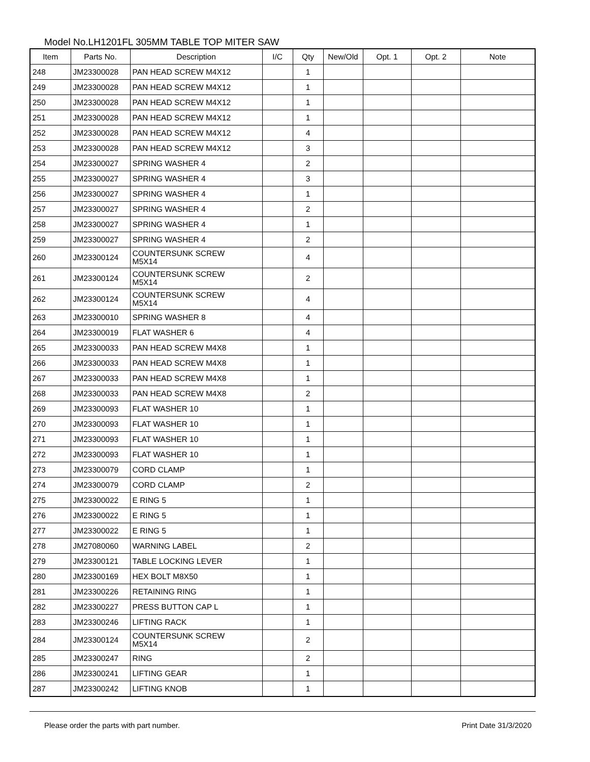Model No.LH1201FL 305MM TABLE TOP MITER SAW
| Item | Parts No. | Description | I/C | Qty | New/Old | Opt. 1 | Opt. 2 | Note |
| --- | --- | --- | --- | --- | --- | --- | --- | --- |
| 248 | JM23300028 | PAN HEAD SCREW M4X12 | | 1 | | | | |
| 249 | JM23300028 | PAN HEAD SCREW M4X12 | | 1 | | | | |
| 250 | JM23300028 | PAN HEAD SCREW M4X12 | | 1 | | | | |
| 251 | JM23300028 | PAN HEAD SCREW M4X12 | | 1 | | | | |
| 252 | JM23300028 | PAN HEAD SCREW M4X12 | | 4 | | | | |
| 253 | JM23300028 | PAN HEAD SCREW M4X12 | | 3 | | | | |
| 254 | JM23300027 | SPRING WASHER 4 | | 2 | | | | |
| 255 | JM23300027 | SPRING WASHER 4 | | 3 | | | | |
| 256 | JM23300027 | SPRING WASHER 4 | | 1 | | | | |
| 257 | JM23300027 | SPRING WASHER 4 | | 2 | | | | |
| 258 | JM23300027 | SPRING WASHER 4 | | 1 | | | | |
| 259 | JM23300027 | SPRING WASHER 4 | | 2 | | | | |
| 260 | JM23300124 | COUNTERSUNK SCREW M5X14 | | 4 | | | | |
| 261 | JM23300124 | COUNTERSUNK SCREW M5X14 | | 2 | | | | |
| 262 | JM23300124 | COUNTERSUNK SCREW M5X14 | | 4 | | | | |
| 263 | JM23300010 | SPRING WASHER 8 | | 4 | | | | |
| 264 | JM23300019 | FLAT WASHER 6 | | 4 | | | | |
| 265 | JM23300033 | PAN HEAD SCREW M4X8 | | 1 | | | | |
| 266 | JM23300033 | PAN HEAD SCREW M4X8 | | 1 | | | | |
| 267 | JM23300033 | PAN HEAD SCREW M4X8 | | 1 | | | | |
| 268 | JM23300033 | PAN HEAD SCREW M4X8 | | 2 | | | | |
| 269 | JM23300093 | FLAT WASHER 10 | | 1 | | | | |
| 270 | JM23300093 | FLAT WASHER 10 | | 1 | | | | |
| 271 | JM23300093 | FLAT WASHER 10 | | 1 | | | | |
| 272 | JM23300093 | FLAT WASHER 10 | | 1 | | | | |
| 273 | JM23300079 | CORD CLAMP | | 1 | | | | |
| 274 | JM23300079 | CORD CLAMP | | 2 | | | | |
| 275 | JM23300022 | E RING 5 | | 1 | | | | |
| 276 | JM23300022 | E RING 5 | | 1 | | | | |
| 277 | JM23300022 | E RING 5 | | 1 | | | | |
| 278 | JM27080060 | WARNING LABEL | | 2 | | | | |
| 279 | JM23300121 | TABLE LOCKING LEVER | | 1 | | | | |
| 280 | JM23300169 | HEX BOLT M8X50 | | 1 | | | | |
| 281 | JM23300226 | RETAINING RING | | 1 | | | | |
| 282 | JM23300227 | PRESS BUTTON CAP L | | 1 | | | | |
| 283 | JM23300246 | LIFTING RACK | | 1 | | | | |
| 284 | JM23300124 | COUNTERSUNK SCREW M5X14 | | 2 | | | | |
| 285 | JM23300247 | RING | | 2 | | | | |
| 286 | JM23300241 | LIFTING GEAR | | 1 | | | | |
| 287 | JM23300242 | LIFTING KNOB | | 1 | | | | |
Please order the parts with part number. Print Date 31/3/2020